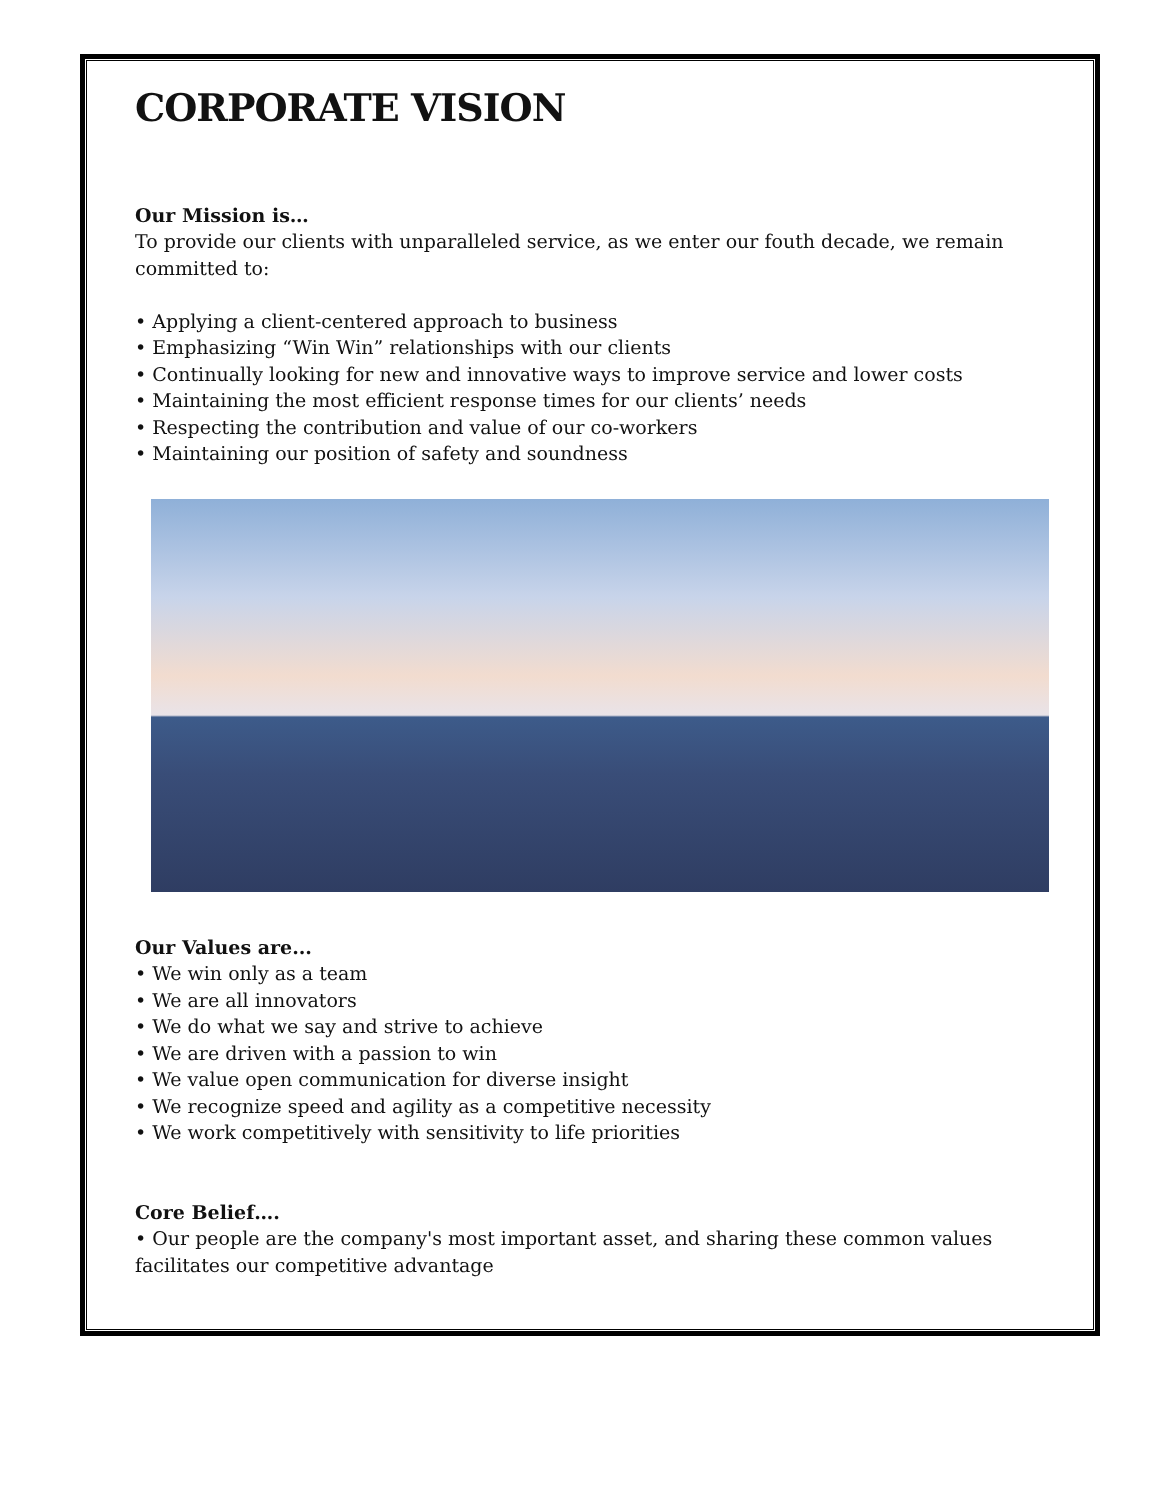CORPORATE VISION
Our Mission is…
To provide our clients with unparalleled service, as we enter our fouth decade, we remain committed to:
• Applying a client-centered approach to business
• Emphasizing “Win Win” relationships with our clients
• Continually looking for new and innovative ways to improve service and lower costs
• Maintaining the most efficient response times for our clients’ needs
• Respecting the contribution and value of our co-workers
• Maintaining our position of safety and soundness
Our Values are...
• We win only as a team
• We are all innovators
• We do what we say and strive to achieve
• We are driven with a passion to win
• We value open communication for diverse insight
• We recognize speed and agility as a competitive necessity
• We work competitively with sensitivity to life priorities
Core Belief….
• Our people are the company's most important asset, and sharing these common values facilitates our competitive advantage